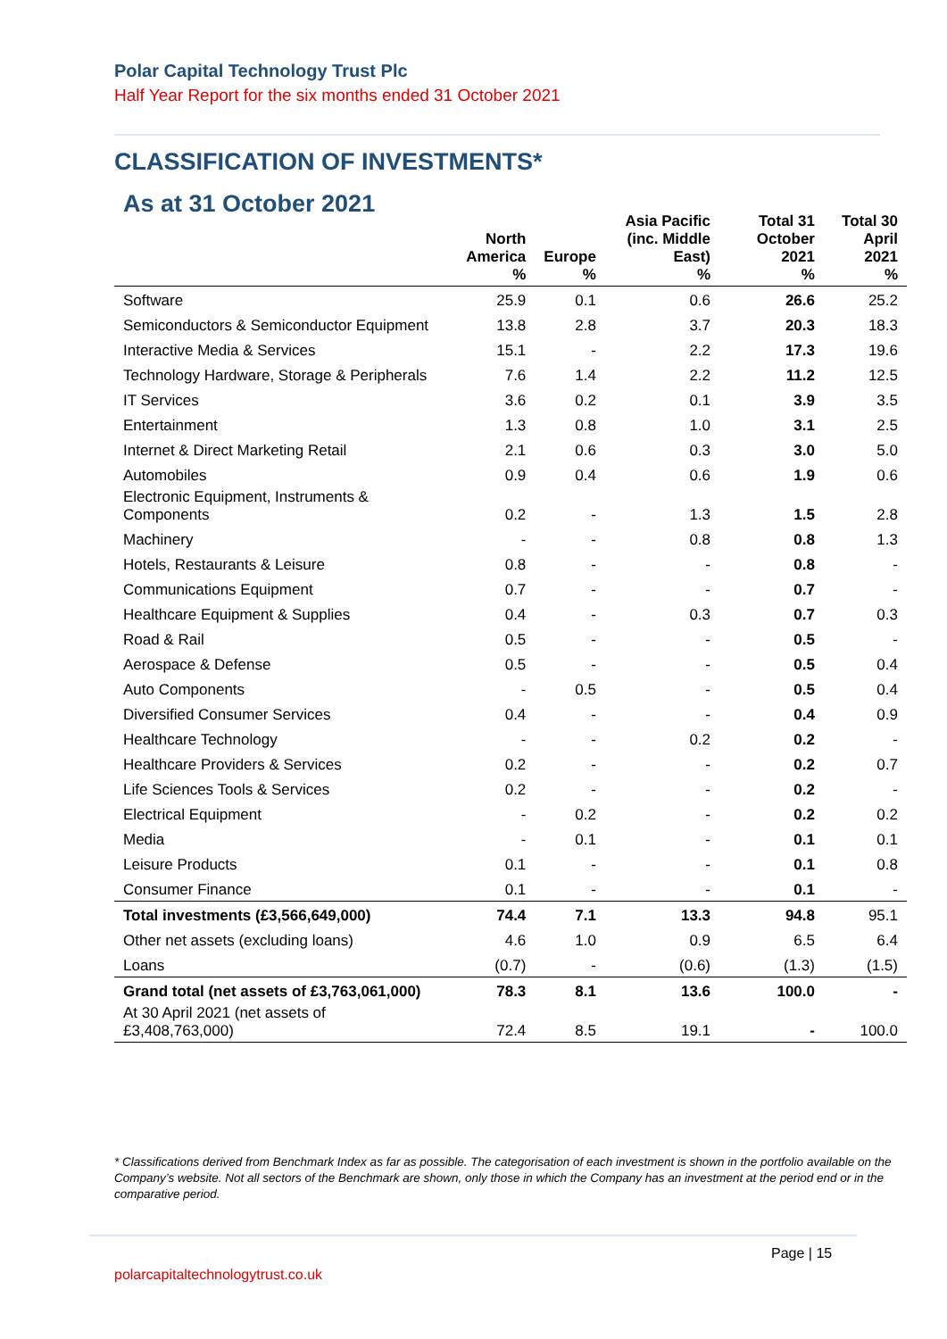Polar Capital Technology Trust Plc
Half Year Report for the six months ended 31 October 2021
CLASSIFICATION OF INVESTMENTS*
As at 31 October 2021
| | North America % | Europe % | Asia Pacific (inc. Middle East) % | Total 31 October 2021 % | Total 30 April 2021 % |
| --- | --- | --- | --- | --- | --- |
| Software | 25.9 | 0.1 | 0.6 | 26.6 | 25.2 |
| Semiconductors & Semiconductor Equipment | 13.8 | 2.8 | 3.7 | 20.3 | 18.3 |
| Interactive Media & Services | 15.1 | - | 2.2 | 17.3 | 19.6 |
| Technology Hardware, Storage & Peripherals | 7.6 | 1.4 | 2.2 | 11.2 | 12.5 |
| IT Services | 3.6 | 0.2 | 0.1 | 3.9 | 3.5 |
| Entertainment | 1.3 | 0.8 | 1.0 | 3.1 | 2.5 |
| Internet & Direct Marketing Retail | 2.1 | 0.6 | 0.3 | 3.0 | 5.0 |
| Automobiles | 0.9 | 0.4 | 0.6 | 1.9 | 0.6 |
| Electronic Equipment, Instruments & Components | 0.2 | - | 1.3 | 1.5 | 2.8 |
| Machinery | - | - | 0.8 | 0.8 | 1.3 |
| Hotels, Restaurants & Leisure | 0.8 | - | - | 0.8 | - |
| Communications Equipment | 0.7 | - | - | 0.7 | - |
| Healthcare Equipment & Supplies | 0.4 | - | 0.3 | 0.7 | 0.3 |
| Road & Rail | 0.5 | - | - | 0.5 | - |
| Aerospace & Defense | 0.5 | - | - | 0.5 | 0.4 |
| Auto Components | - | 0.5 | - | 0.5 | 0.4 |
| Diversified Consumer Services | 0.4 | - | - | 0.4 | 0.9 |
| Healthcare Technology | - | - | 0.2 | 0.2 | - |
| Healthcare Providers & Services | 0.2 | - | - | 0.2 | 0.7 |
| Life Sciences Tools & Services | 0.2 | - | - | 0.2 | - |
| Electrical Equipment | - | 0.2 | - | 0.2 | 0.2 |
| Media | - | 0.1 | - | 0.1 | 0.1 |
| Leisure Products | 0.1 | - | - | 0.1 | 0.8 |
| Consumer Finance | 0.1 | - | - | 0.1 | - |
| Total investments (£3,566,649,000) | 74.4 | 7.1 | 13.3 | 94.8 | 95.1 |
| Other net assets (excluding loans) | 4.6 | 1.0 | 0.9 | 6.5 | 6.4 |
| Loans | (0.7) | - | (0.6) | (1.3) | (1.5) |
| Grand total (net assets of £3,763,061,000) | 78.3 | 8.1 | 13.6 | 100.0 | - |
| At 30 April 2021 (net assets of £3,408,763,000) | 72.4 | 8.5 | 19.1 | - | 100.0 |
* Classifications derived from Benchmark Index as far as possible. The categorisation of each investment is shown in the portfolio available on the Company’s website. Not all sectors of the Benchmark are shown, only those in which the Company has an investment at the period end or in the comparative period.
Page | 15
polarcapitaltechnologytrust.co.uk